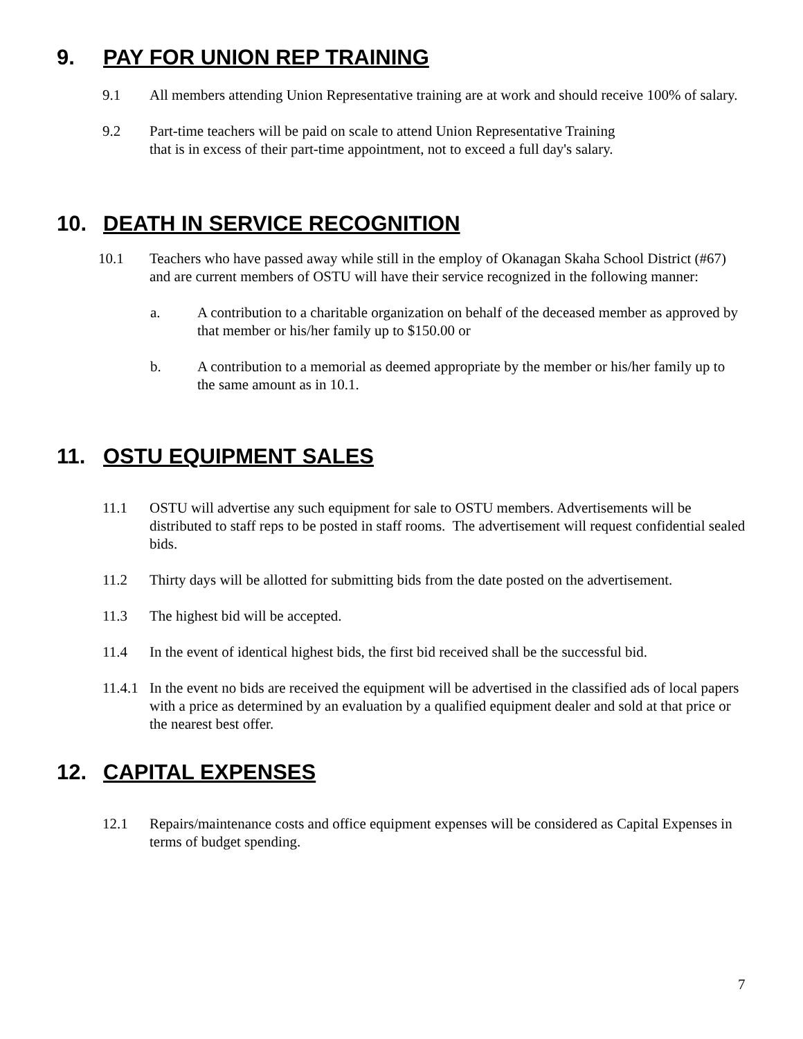9. PAY FOR UNION REP TRAINING
9.1 All members attending Union Representative training are at work and should receive 100% of salary.
9.2 Part-time teachers will be paid on scale to attend Union Representative Training
that is in excess of their part-time appointment, not to exceed a full day's salary.
10. DEATH IN SERVICE RECOGNITION
10.1 Teachers who have passed away while still in the employ of Okanagan Skaha School District (#67) and are current members of OSTU will have their service recognized in the following manner:
a. A contribution to a charitable organization on behalf of the deceased member as approved by that member or his/her family up to $150.00 or
b. A contribution to a memorial as deemed appropriate by the member or his/her family up to the same amount as in 10.1.
11. OSTU EQUIPMENT SALES
11.1 OSTU will advertise any such equipment for sale to OSTU members. Advertisements will be distributed to staff reps to be posted in staff rooms. The advertisement will request confidential sealed bids.
11.2 Thirty days will be allotted for submitting bids from the date posted on the advertisement.
11.3 The highest bid will be accepted.
11.4 In the event of identical highest bids, the first bid received shall be the successful bid.
11.4.1 In the event no bids are received the equipment will be advertised in the classified ads of local papers with a price as determined by an evaluation by a qualified equipment dealer and sold at that price or the nearest best offer.
12. CAPITAL EXPENSES
12.1 Repairs/maintenance costs and office equipment expenses will be considered as Capital Expenses in terms of budget spending.
7